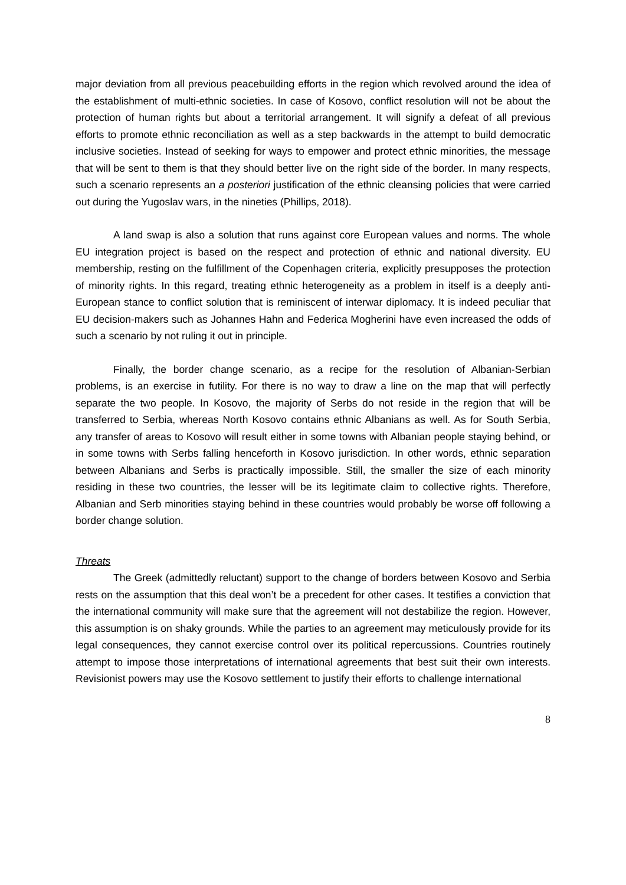major deviation from all previous peacebuilding efforts in the region which revolved around the idea of the establishment of multi-ethnic societies. In case of Kosovo, conflict resolution will not be about the protection of human rights but about a territorial arrangement. It will signify a defeat of all previous efforts to promote ethnic reconciliation as well as a step backwards in the attempt to build democratic inclusive societies. Instead of seeking for ways to empower and protect ethnic minorities, the message that will be sent to them is that they should better live on the right side of the border. In many respects, such a scenario represents an a posteriori justification of the ethnic cleansing policies that were carried out during the Yugoslav wars, in the nineties (Phillips, 2018).
A land swap is also a solution that runs against core European values and norms. The whole EU integration project is based on the respect and protection of ethnic and national diversity. EU membership, resting on the fulfillment of the Copenhagen criteria, explicitly presupposes the protection of minority rights. In this regard, treating ethnic heterogeneity as a problem in itself is a deeply anti-European stance to conflict solution that is reminiscent of interwar diplomacy. It is indeed peculiar that EU decision-makers such as Johannes Hahn and Federica Mogherini have even increased the odds of such a scenario by not ruling it out in principle.
Finally, the border change scenario, as a recipe for the resolution of Albanian-Serbian problems, is an exercise in futility. For there is no way to draw a line on the map that will perfectly separate the two people. In Kosovo, the majority of Serbs do not reside in the region that will be transferred to Serbia, whereas North Kosovo contains ethnic Albanians as well. As for South Serbia, any transfer of areas to Kosovo will result either in some towns with Albanian people staying behind, or in some towns with Serbs falling henceforth in Kosovo jurisdiction. In other words, ethnic separation between Albanians and Serbs is practically impossible. Still, the smaller the size of each minority residing in these two countries, the lesser will be its legitimate claim to collective rights. Therefore, Albanian and Serb minorities staying behind in these countries would probably be worse off following a border change solution.
Threats
The Greek (admittedly reluctant) support to the change of borders between Kosovo and Serbia rests on the assumption that this deal won’t be a precedent for other cases. It testifies a conviction that the international community will make sure that the agreement will not destabilize the region. However, this assumption is on shaky grounds. While the parties to an agreement may meticulously provide for its legal consequences, they cannot exercise control over its political repercussions. Countries routinely attempt to impose those interpretations of international agreements that best suit their own interests. Revisionist powers may use the Kosovo settlement to justify their efforts to challenge international
8